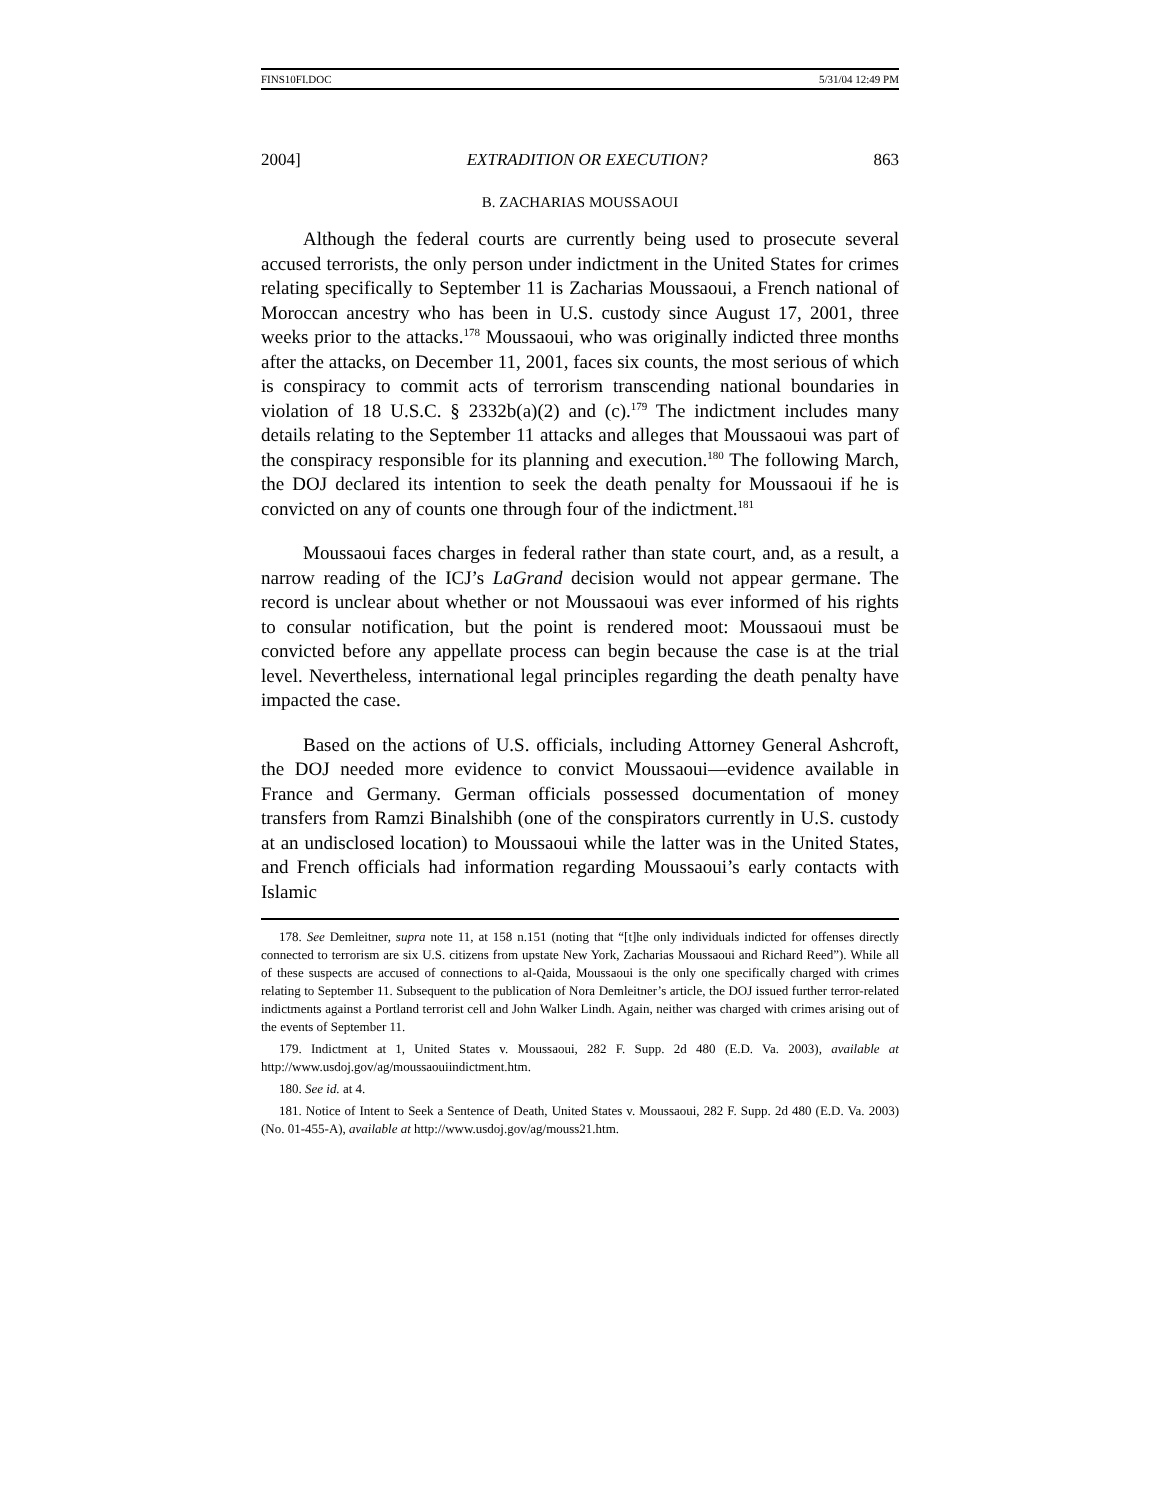FINS10FI.DOC 5/31/04 12:49 PM
2004] EXTRADITION OR EXECUTION? 863
B. ZACHARIAS MOUSSAOUI
Although the federal courts are currently being used to prosecute several accused terrorists, the only person under indictment in the United States for crimes relating specifically to September 11 is Zacharias Moussaoui, a French national of Moroccan ancestry who has been in U.S. custody since August 17, 2001, three weeks prior to the attacks.<sup>178</sup> Moussaoui, who was originally indicted three months after the attacks, on December 11, 2001, faces six counts, the most serious of which is conspiracy to commit acts of terrorism transcending national boundaries in violation of 18 U.S.C. § 2332b(a)(2) and (c).<sup>179</sup> The indictment includes many details relating to the September 11 attacks and alleges that Moussaoui was part of the conspiracy responsible for its planning and execution.<sup>180</sup> The following March, the DOJ declared its intention to seek the death penalty for Moussaoui if he is convicted on any of counts one through four of the indictment.<sup>181</sup>
Moussaoui faces charges in federal rather than state court, and, as a result, a narrow reading of the ICJ’s LaGrand decision would not appear germane. The record is unclear about whether or not Moussaoui was ever informed of his rights to consular notification, but the point is rendered moot: Moussaoui must be convicted before any appellate process can begin because the case is at the trial level. Nevertheless, international legal principles regarding the death penalty have impacted the case.
Based on the actions of U.S. officials, including Attorney General Ashcroft, the DOJ needed more evidence to convict Moussaoui—evidence available in France and Germany. German officials possessed documentation of money transfers from Ramzi Binalshibh (one of the conspirators currently in U.S. custody at an undisclosed location) to Moussaoui while the latter was in the United States, and French officials had information regarding Moussaoui’s early contacts with Islamic
178. See Demleitner, supra note 11, at 158 n.151 (noting that “[t]he only individuals indicted for offenses directly connected to terrorism are six U.S. citizens from upstate New York, Zacharias Moussaoui and Richard Reed”). While all of these suspects are accused of connections to al-Qaida, Moussaoui is the only one specifically charged with crimes relating to September 11. Subsequent to the publication of Nora Demleitner’s article, the DOJ issued further terror-related indictments against a Portland terrorist cell and John Walker Lindh. Again, neither was charged with crimes arising out of the events of September 11.
179. Indictment at 1, United States v. Moussaoui, 282 F. Supp. 2d 480 (E.D. Va. 2003), available at http://www.usdoj.gov/ag/moussaouiindictment.htm.
180. See id. at 4.
181. Notice of Intent to Seek a Sentence of Death, United States v. Moussaoui, 282 F. Supp. 2d 480 (E.D. Va. 2003) (No. 01-455-A), available at http://www.usdoj.gov/ag/mouss21.htm.